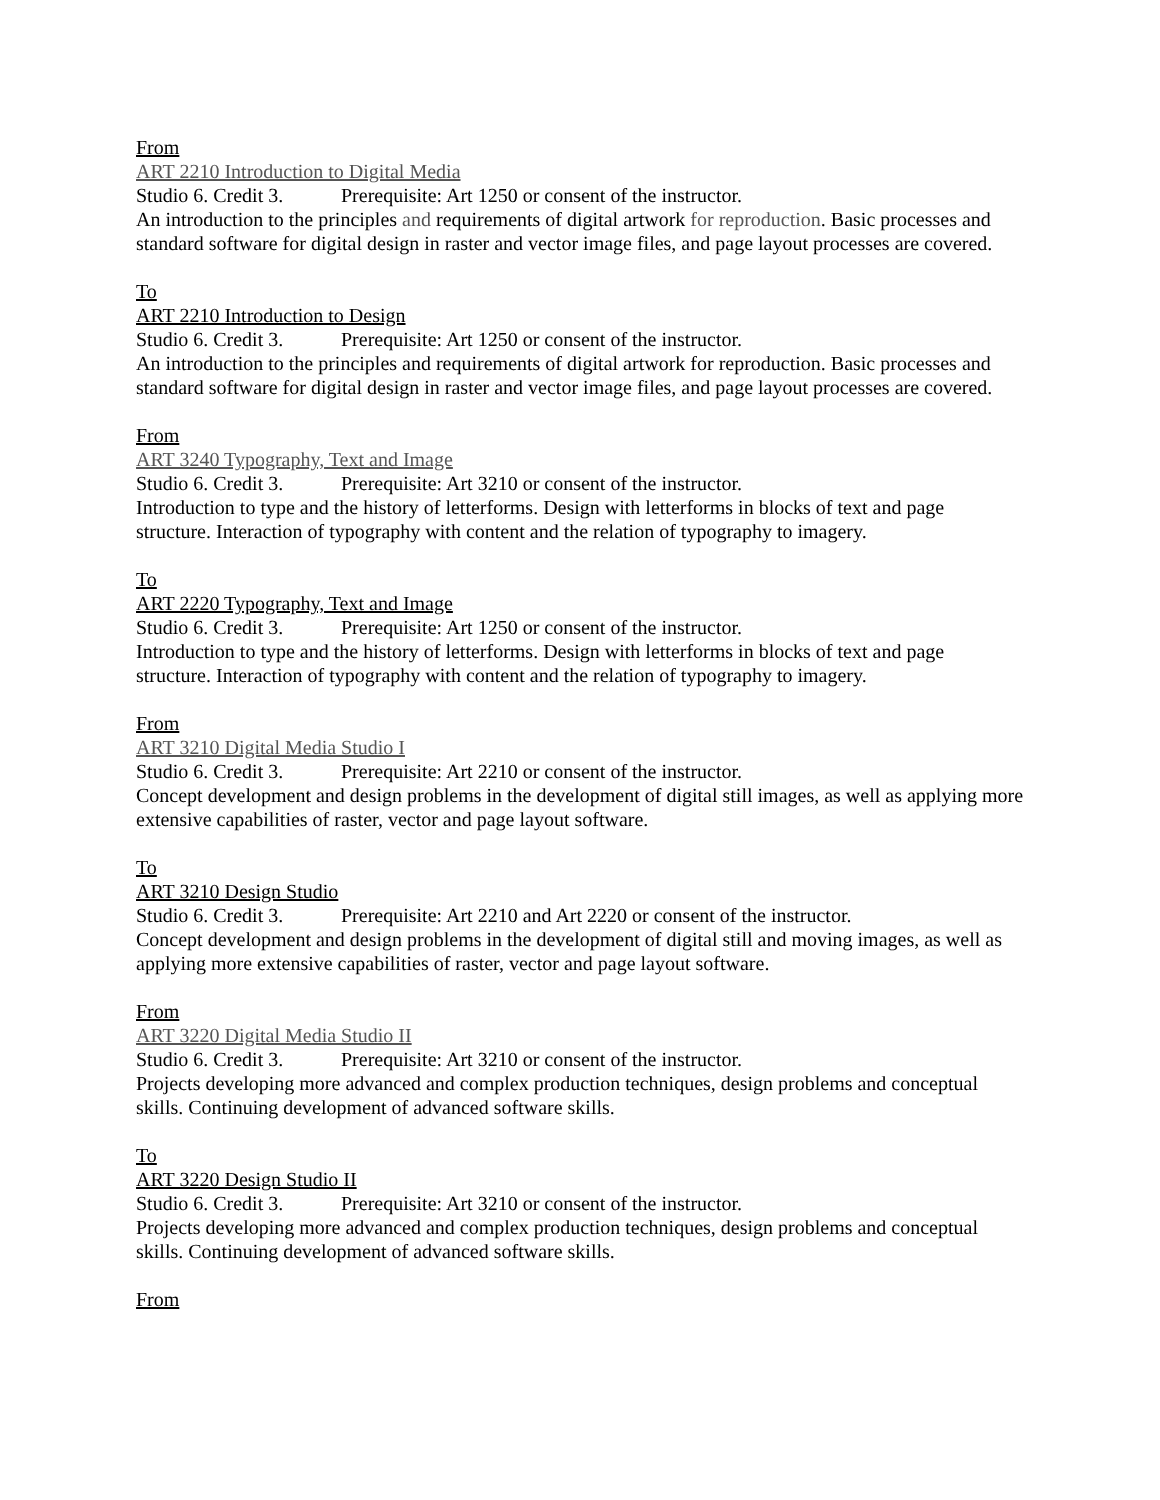From
ART 2210 Introduction to Digital Media
Studio 6. Credit 3. Prerequisite: Art 1250 or consent of the instructor.
An introduction to the principles and requirements of digital artwork for reproduction. Basic processes and standard software for digital design in raster and vector image files, and page layout processes are covered.
To
ART 2210 Introduction to Design
Studio 6. Credit 3. Prerequisite: Art 1250 or consent of the instructor.
An introduction to the principles and requirements of digital artwork for reproduction. Basic processes and standard software for digital design in raster and vector image files, and page layout processes are covered.
From
ART 3240 Typography, Text and Image
Studio 6. Credit 3. Prerequisite: Art 3210 or consent of the instructor.
Introduction to type and the history of letterforms. Design with letterforms in blocks of text and page structure. Interaction of typography with content and the relation of typography to imagery.
To
ART 2220 Typography, Text and Image
Studio 6. Credit 3. Prerequisite: Art 1250 or consent of the instructor.
Introduction to type and the history of letterforms. Design with letterforms in blocks of text and page structure. Interaction of typography with content and the relation of typography to imagery.
From
ART 3210 Digital Media Studio I
Studio 6. Credit 3. Prerequisite: Art 2210 or consent of the instructor.
Concept development and design problems in the development of digital still images, as well as applying more extensive capabilities of raster, vector and page layout software.
To
ART 3210 Design Studio
Studio 6. Credit 3. Prerequisite: Art 2210 and Art 2220 or consent of the instructor.
Concept development and design problems in the development of digital still and moving images, as well as applying more extensive capabilities of raster, vector and page layout software.
From
ART 3220 Digital Media Studio II
Studio 6. Credit 3. Prerequisite: Art 3210 or consent of the instructor.
Projects developing more advanced and complex production techniques, design problems and conceptual skills. Continuing development of advanced software skills.
To
ART 3220 Design Studio II
Studio 6. Credit 3. Prerequisite: Art 3210 or consent of the instructor.
Projects developing more advanced and complex production techniques, design problems and conceptual skills. Continuing development of advanced software skills.
From